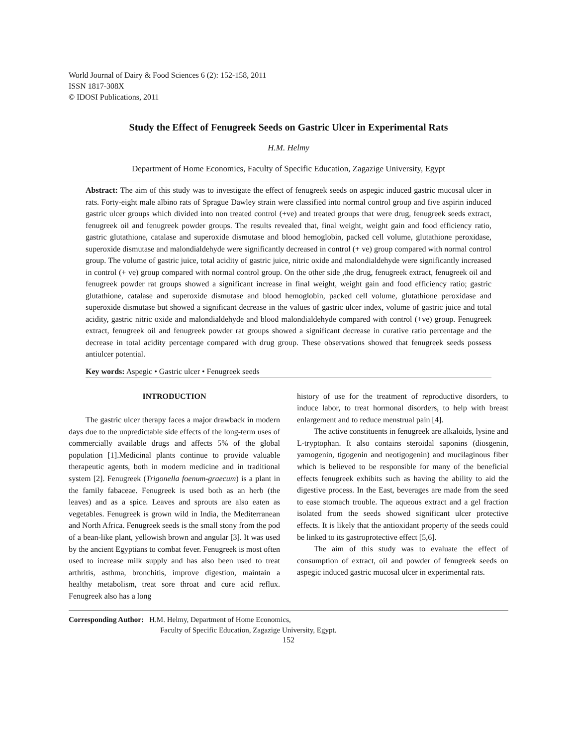World Journal of Dairy & Food Sciences 6 (2): 152-158, 2011
ISSN 1817-308X
© IDOSI Publications, 2011
Study the Effect of Fenugreek Seeds on Gastric Ulcer in Experimental Rats
H.M. Helmy
Department of Home Economics, Faculty of Specific Education, Zagazige University, Egypt
Abstract: The aim of this study was to investigate the effect of fenugreek seeds on aspegic induced gastric mucosal ulcer in rats. Forty-eight male albino rats of Sprague Dawley strain were classified into normal control group and five aspirin induced gastric ulcer groups which divided into non treated control (+ve) and treated groups that were drug, fenugreek seeds extract, fenugreek oil and fenugreek powder groups. The results revealed that, final weight, weight gain and food efficiency ratio, gastric glutathione, catalase and superoxide dismutase and blood hemoglobin, packed cell volume, glutathione peroxidase, superoxide dismutase and malondialdehyde were significantly decreased in control (+ ve) group compared with normal control group. The volume of gastric juice, total acidity of gastric juice, nitric oxide and malondialdehyde were significantly increased in control (+ ve) group compared with normal control group. On the other side ,the drug, fenugreek extract, fenugreek oil and fenugreek powder rat groups showed a significant increase in final weight, weight gain and food efficiency ratio; gastric glutathione, catalase and superoxide dismutase and blood hemoglobin, packed cell volume, glutathione peroxidase and superoxide dismutase but showed a significant decrease in the values of gastric ulcer index, volume of gastric juice and total acidity, gastric nitric oxide and malondialdehyde and blood malondialdehyde compared with control (+ve) group. Fenugreek extract, fenugreek oil and fenugreek powder rat groups showed a significant decrease in curative ratio percentage and the decrease in total acidity percentage compared with drug group. These observations showed that fenugreek seeds possess antiulcer potential.
Key words: Aspegic • Gastric ulcer • Fenugreek seeds
INTRODUCTION
The gastric ulcer therapy faces a major drawback in modern days due to the unpredictable side effects of the long-term uses of commercially available drugs and affects 5% of the global population [1].Medicinal plants continue to provide valuable therapeutic agents, both in modern medicine and in traditional system [2]. Fenugreek (Trigonella foenum-graecum) is a plant in the family fabaceae. Fenugreek is used both as an herb (the leaves) and as a spice. Leaves and sprouts are also eaten as vegetables. Fenugreek is grown wild in India, the Mediterranean and North Africa. Fenugreek seeds is the small stony from the pod of a bean-like plant, yellowish brown and angular [3]. It was used by the ancient Egyptians to combat fever. Fenugreek is most often used to increase milk supply and has also been used to treat arthritis, asthma, bronchitis, improve digestion, maintain a healthy metabolism, treat sore throat and cure acid reflux. Fenugreek also has a long
history of use for the treatment of reproductive disorders, to induce labor, to treat hormonal disorders, to help with breast enlargement and to reduce menstrual pain [4].
The active constituents in fenugreek are alkaloids, lysine and L-tryptophan. It also contains steroidal saponins (diosgenin, yamogenin, tigogenin and neotigogenin) and mucilaginous fiber which is believed to be responsible for many of the beneficial effects fenugreek exhibits such as having the ability to aid the digestive process. In the East, beverages are made from the seed to ease stomach trouble. The aqueous extract and a gel fraction isolated from the seeds showed significant ulcer protective effects. It is likely that the antioxidant property of the seeds could be linked to its gastroprotective effect [5,6].
The aim of this study was to evaluate the effect of consumption of extract, oil and powder of fenugreek seeds on aspegic induced gastric mucosal ulcer in experimental rats.
Corresponding Author: H.M. Helmy, Department of Home Economics,
Faculty of Specific Education, Zagazige University, Egypt.
152